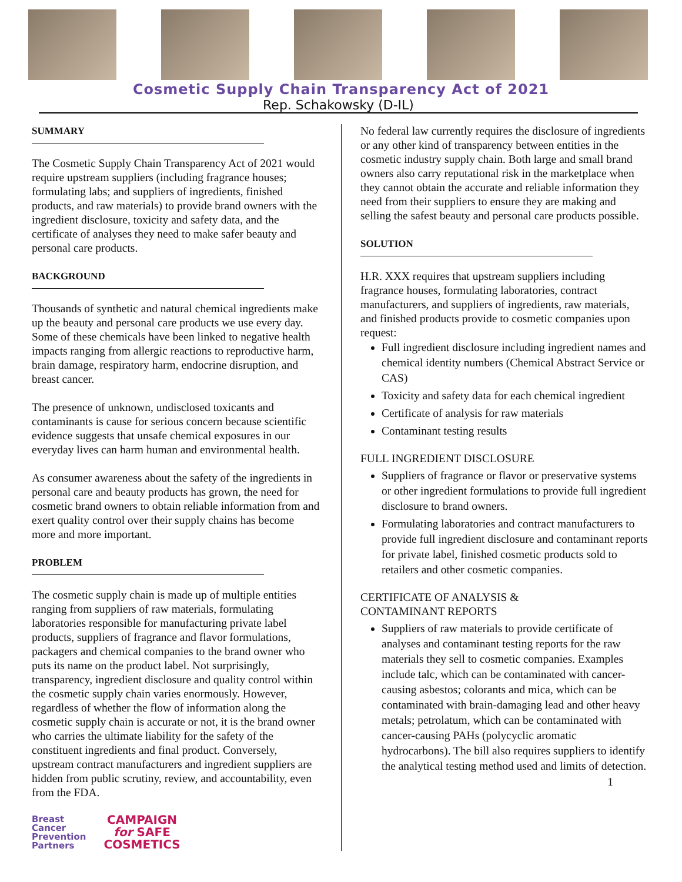Cosmetic Supply Chain Transparency Act of 2021
Rep. Schakowsky (D-IL)
SUMMARY
The Cosmetic Supply Chain Transparency Act of 2021 would require upstream suppliers (including fragrance houses; formulating labs; and suppliers of ingredients, finished products, and raw materials) to provide brand owners with the ingredient disclosure, toxicity and safety data, and the certificate of analyses they need to make safer beauty and personal care products.
BACKGROUND
Thousands of synthetic and natural chemical ingredients make up the beauty and personal care products we use every day. Some of these chemicals have been linked to negative health impacts ranging from allergic reactions to reproductive harm, brain damage, respiratory harm, endocrine disruption, and breast cancer.
The presence of unknown, undisclosed toxicants and contaminants is cause for serious concern because scientific evidence suggests that unsafe chemical exposures in our everyday lives can harm human and environmental health.
As consumer awareness about the safety of the ingredients in personal care and beauty products has grown, the need for cosmetic brand owners to obtain reliable information from and exert quality control over their supply chains has become more and more important.
PROBLEM
The cosmetic supply chain is made up of multiple entities ranging from suppliers of raw materials, formulating laboratories responsible for manufacturing private label products, suppliers of fragrance and flavor formulations, packagers and chemical companies to the brand owner who puts its name on the product label. Not surprisingly, transparency, ingredient disclosure and quality control within the cosmetic supply chain varies enormously. However, regardless of whether the flow of information along the cosmetic supply chain is accurate or not, it is the brand owner who carries the ultimate liability for the safety of the constituent ingredients and final product. Conversely, upstream contract manufacturers and ingredient suppliers are hidden from public scrutiny, review, and accountability, even from the FDA.
Breast
Cancer
Prevention
Partners
CAMPAIGN
for SAFE
COSMETICS
No federal law currently requires the disclosure of ingredients or any other kind of transparency between entities in the cosmetic industry supply chain. Both large and small brand owners also carry reputational risk in the marketplace when they cannot obtain the accurate and reliable information they need from their suppliers to ensure they are making and selling the safest beauty and personal care products possible.
SOLUTION
H.R. XXX requires that upstream suppliers including fragrance houses, formulating laboratories, contract manufacturers, and suppliers of ingredients, raw materials, and finished products provide to cosmetic companies upon request:
Full ingredient disclosure including ingredient names and chemical identity numbers (Chemical Abstract Service or CAS)
Toxicity and safety data for each chemical ingredient
Certificate of analysis for raw materials
Contaminant testing results
FULL INGREDIENT DISCLOSURE
Suppliers of fragrance or flavor or preservative systems or other ingredient formulations to provide full ingredient disclosure to brand owners.
Formulating laboratories and contract manufacturers to provide full ingredient disclosure and contaminant reports for private label, finished cosmetic products sold to retailers and other cosmetic companies.
CERTIFICATE OF ANALYSIS &
CONTAMINANT REPORTS
Suppliers of raw materials to provide certificate of analyses and contaminant testing reports for the raw materials they sell to cosmetic companies. Examples include talc, which can be contaminated with cancer-causing asbestos; colorants and mica, which can be contaminated with brain-damaging lead and other heavy metals; petrolatum, which can be contaminated with cancer-causing PAHs (polycyclic aromatic hydrocarbons). The bill also requires suppliers to identify the analytical testing method used and limits of detection.
1